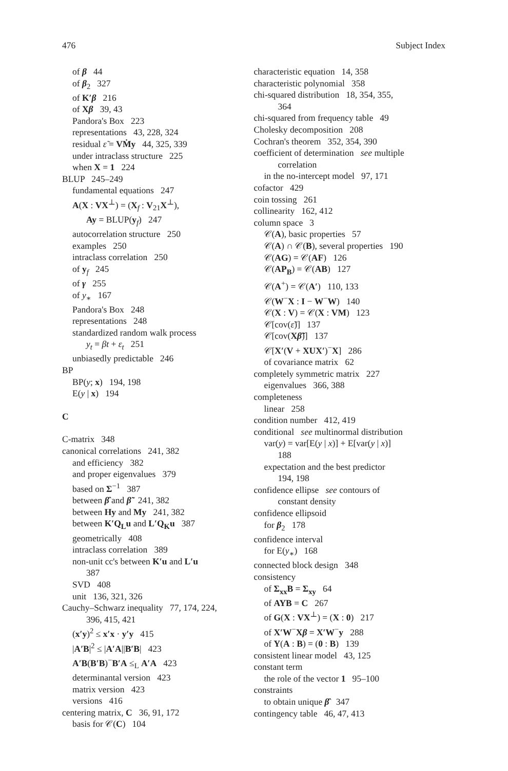476 Subject Index
of β 44
of β<sub>2</sub> 327
of K′β 216
of Xβ 39, 43
Pandora's Box 223
representations 43, 228, 324
residual ε̃ = VṀy 44, 325, 339
under intraclass structure 225
when X = 1 224
BLUP 245–249
fundamental equations 247
A(X : VX<sup>⊥</sup>) = (X<sub>f</sub> : V<sub>21</sub>X<sup>⊥</sup>),
Ay = BLUP(y<sub>f</sub>) 247
autocorrelation structure 250
examples 250
intraclass correlation 250
of y<sub>f</sub> 245
of γ 255
of y<sub>∗</sub> 167
Pandora's Box 248
representations 248
standardized random walk process
y<sub>t</sub> = βt + ε<sub>t</sub> 251
unbiasedly predictable 246
BP
BP(y; x) 194, 198
E(y | x) 194
C
C-matrix 348
canonical correlations 241, 382
and efficiency 382
and proper eigenvalues 379
based on Σ<sup>−1</sup> 387
between β̂ and β̃ 241, 382
between Hy and My 241, 382
between K′Q<sub>L</sub>u and L′Q<sub>K</sub>u 387
geometrically 408
intraclass correlation 389
non-unit cc's between K′u and L′u
387
SVD 408
unit 136, 321, 326
Cauchy–Schwarz inequality 77, 174, 224,
396, 415, 421
(x′y)<sup>2</sup> ≤ x′x · y′y 415
|A′B|<sup>2</sup> ≤ |A′A||B′B| 423
A′B(B′B)<sup>−</sup>B′A ≤<sub>L</sub> A′A 423
determinantal version 423
matrix version 423
versions 416
centering matrix, C 36, 91, 172
basis for 𝒞(C) 104
characteristic equation 14, 358
characteristic polynomial 358
chi-squared distribution 18, 354, 355,
364
chi-squared from frequency table 49
Cholesky decomposition 208
Cochran's theorem 352, 354, 390
coefficient of determination see multiple
correlation
in the no-intercept model 97, 171
cofactor 429
coin tossing 261
collinearity 162, 412
column space 3
𝒞(A), basic properties 57
𝒞(A) ∩ 𝒞(B), several properties 190
𝒞(AG) = 𝒞(AF) 126
𝒞(AP<sub>B</sub>) = 𝒞(AB) 127
𝒞(A<sup>+</sup>) = 𝒞(A′) 110, 133
𝒞(W<sup>−</sup>X : I − W<sup>−</sup>W) 140
𝒞(X : V) = 𝒞(X : VM) 123
𝒞[cov(ε̃)] 137
𝒞[cov(Xβ̃)] 137
𝒞[X′(V + XUX′)<sup>−</sup>X] 286
of covariance matrix 62
completely symmetric matrix 227
eigenvalues 366, 388
completeness
linear 258
condition number 412, 419
conditional see multinormal distribution
var(y) = var[E(y | x)] + E[var(y | x)]
188
expectation and the best predictor
194, 198
confidence ellipse see contours of
constant density
confidence ellipsoid
for β<sub>2</sub> 178
confidence interval
for E(y<sub>∗</sub>) 168
connected block design 348
consistency
of Σ<sub>xx</sub>B = Σ<sub>xy</sub> 64
of AYB = C 267
of G(X : VX<sup>⊥</sup>) = (X : 0) 217
of X′W<sup>−</sup>Xβ = X′W<sup>−</sup>y 288
of Y(A : B) = (0 : B) 139
consistent linear model 43, 125
constant term
the role of the vector 1 95–100
constraints
to obtain unique β̂ 347
contingency table 46, 47, 413